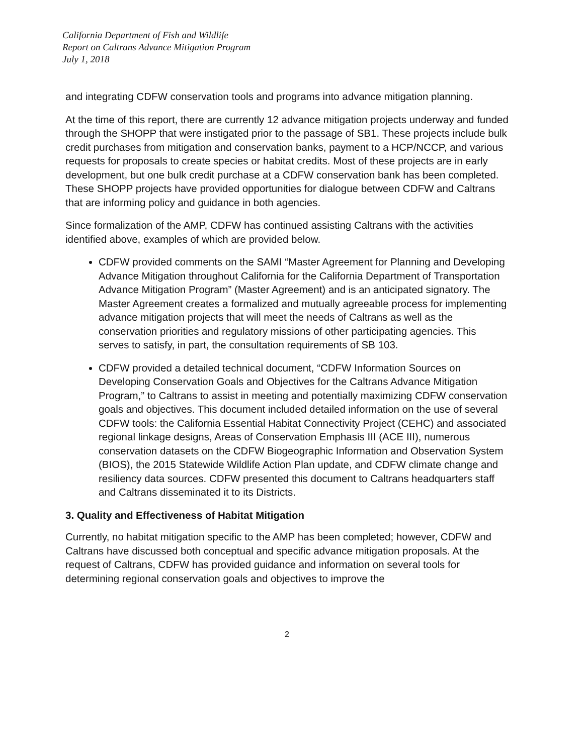California Department of Fish and Wildlife
Report on Caltrans Advance Mitigation Program
July 1, 2018
and integrating CDFW conservation tools and programs into advance mitigation planning.
At the time of this report, there are currently 12 advance mitigation projects underway and funded through the SHOPP that were instigated prior to the passage of SB1. These projects include bulk credit purchases from mitigation and conservation banks, payment to a HCP/NCCP, and various requests for proposals to create species or habitat credits. Most of these projects are in early development, but one bulk credit purchase at a CDFW conservation bank has been completed. These SHOPP projects have provided opportunities for dialogue between CDFW and Caltrans that are informing policy and guidance in both agencies.
Since formalization of the AMP, CDFW has continued assisting Caltrans with the activities identified above, examples of which are provided below.
CDFW provided comments on the SAMI “Master Agreement for Planning and Developing Advance Mitigation throughout California for the California Department of Transportation Advance Mitigation Program” (Master Agreement) and is an anticipated signatory. The Master Agreement creates a formalized and mutually agreeable process for implementing advance mitigation projects that will meet the needs of Caltrans as well as the conservation priorities and regulatory missions of other participating agencies. This serves to satisfy, in part, the consultation requirements of SB 103.
CDFW provided a detailed technical document, “CDFW Information Sources on Developing Conservation Goals and Objectives for the Caltrans Advance Mitigation Program,” to Caltrans to assist in meeting and potentially maximizing CDFW conservation goals and objectives. This document included detailed information on the use of several CDFW tools: the California Essential Habitat Connectivity Project (CEHC) and associated regional linkage designs, Areas of Conservation Emphasis III (ACE III), numerous conservation datasets on the CDFW Biogeographic Information and Observation System (BIOS), the 2015 Statewide Wildlife Action Plan update, and CDFW climate change and resiliency data sources. CDFW presented this document to Caltrans headquarters staff and Caltrans disseminated it to its Districts.
3. Quality and Effectiveness of Habitat Mitigation
Currently, no habitat mitigation specific to the AMP has been completed; however, CDFW and Caltrans have discussed both conceptual and specific advance mitigation proposals. At the request of Caltrans, CDFW has provided guidance and information on several tools for determining regional conservation goals and objectives to improve the
2